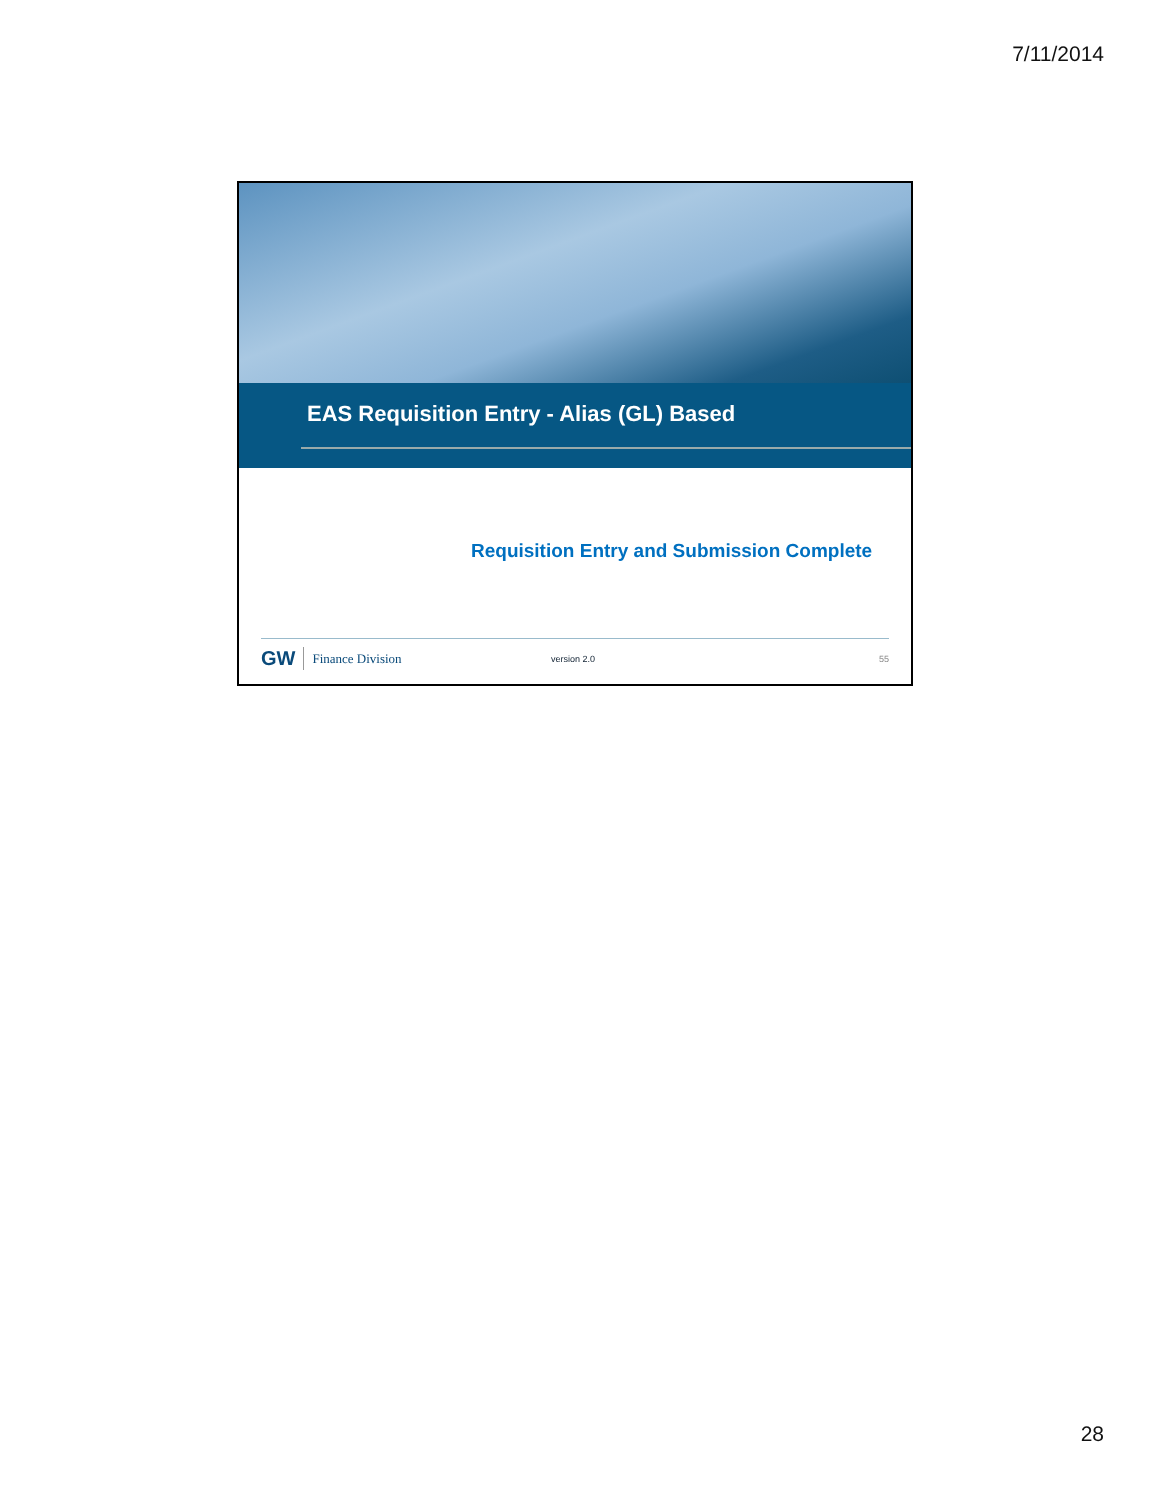7/11/2014
EAS Requisition Entry - Alias (GL) Based
Requisition Entry and Submission Complete
GW Finance Division version 2.0 55
28